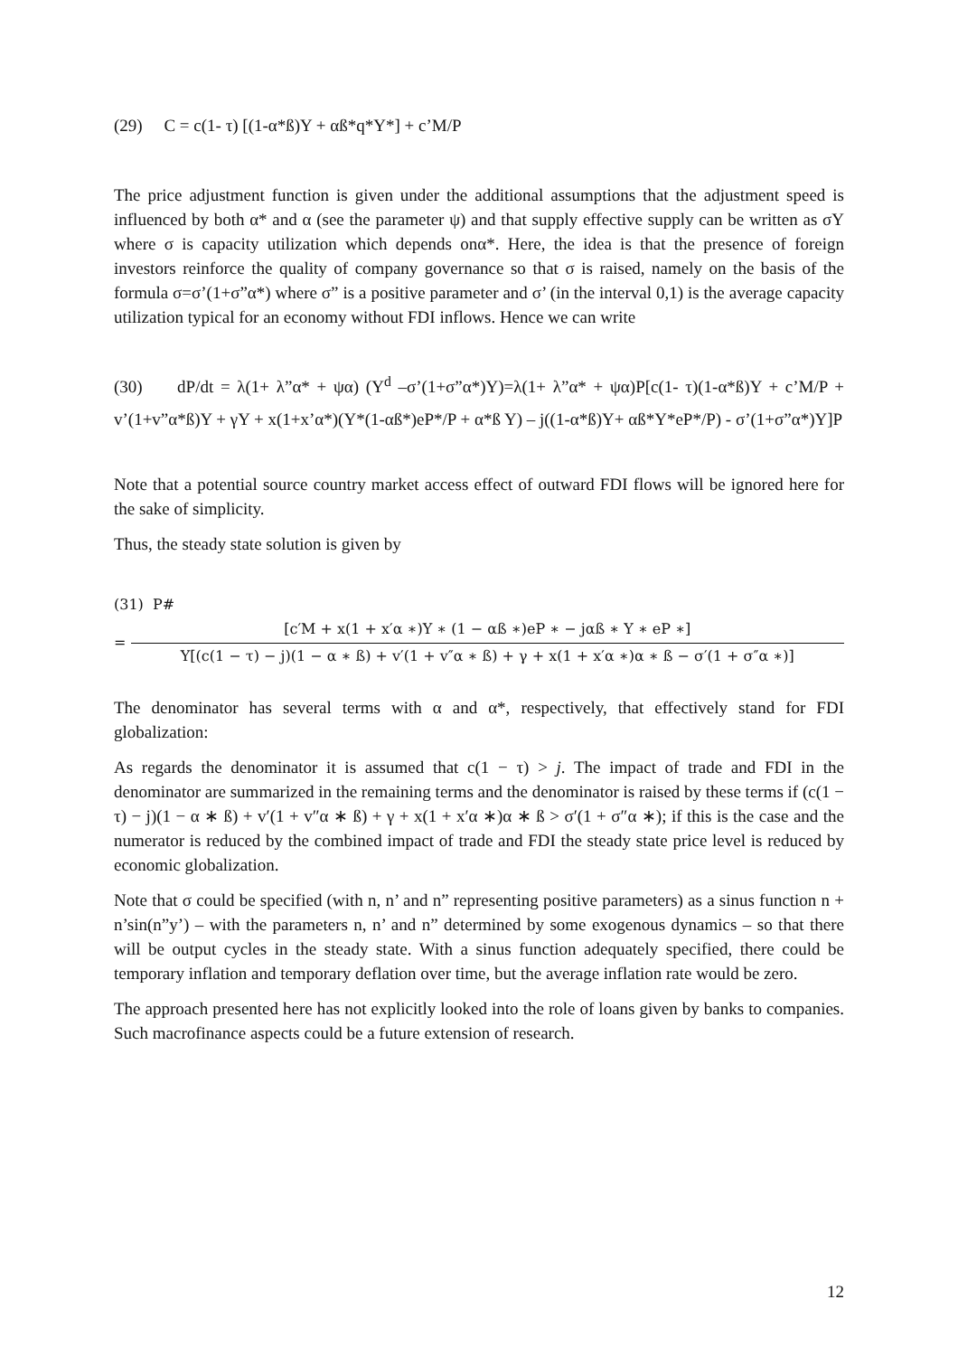(29) C = c(1- τ) [(1-α*ß)Y + αß*q*Y*] + c’M/P
The price adjustment function is given under the additional assumptions that the adjustment speed is influenced by both α* and α (see the parameter ψ) and that supply effective supply can be written as σY where σ is capacity utilization which depends onα*. Here, the idea is that the presence of foreign investors reinforce the quality of company governance so that σ is raised, namely on the basis of the formula σ=σ’(1+σ”α*) where σ” is a positive parameter and σ’ (in the interval 0,1) is the average capacity utilization typical for an economy without FDI inflows. Hence we can write
(30) dP/dt = λ(1+ λ”α* + ψα) (Y<sup>d</sup> –σ’(1+σ”α*)Y)=λ(1+ λ”α* + ψα)P[c(1- τ)(1-α*ß)Y + c’M/P + v’(1+v”α*ß)Y + γY + x(1+x’α*)(Y*(1-αß*)eP*/P + α*ß Y) – j((1-α*ß)Y+ αß*Y*eP*/P) - σ’(1+σ”α*)Y]P
Note that a potential source country market access effect of outward FDI flows will be ignored here for the sake of simplicity.
Thus, the steady state solution is given by
(31) P#
=
[c′M + x(1 + x′α ∗)Y ∗ (1 − αß ∗)eP ∗ − jαß ∗ Y ∗ eP ∗]
Y[(c(1 − τ) − j)(1 − α ∗ ß) + v′(1 + v″α ∗ ß) + γ + x(1 + x′α ∗)α ∗ ß − σ′(1 + σ″α ∗)]
The denominator has several terms with α and α*, respectively, that effectively stand for FDI globalization:
As regards the denominator it is assumed that c(1 − τ) > j. The impact of trade and FDI in the denominator are summarized in the remaining terms and the denominator is raised by these terms if (c(1 − τ) − j)(1 − α ∗ ß) + v′(1 + v″α ∗ ß) + γ + x(1 + x′α ∗)α ∗ ß > σ′(1 + σ″α ∗); if this is the case and the numerator is reduced by the combined impact of trade and FDI the steady state price level is reduced by economic globalization.
Note that σ could be specified (with n, n’ and n” representing positive parameters) as a sinus function n + n’sin(n”y’) – with the parameters n, n’ and n” determined by some exogenous dynamics – so that there will be output cycles in the steady state. With a sinus function adequately specified, there could be temporary inflation and temporary deflation over time, but the average inflation rate would be zero.
The approach presented here has not explicitly looked into the role of loans given by banks to companies. Such macrofinance aspects could be a future extension of research.
12